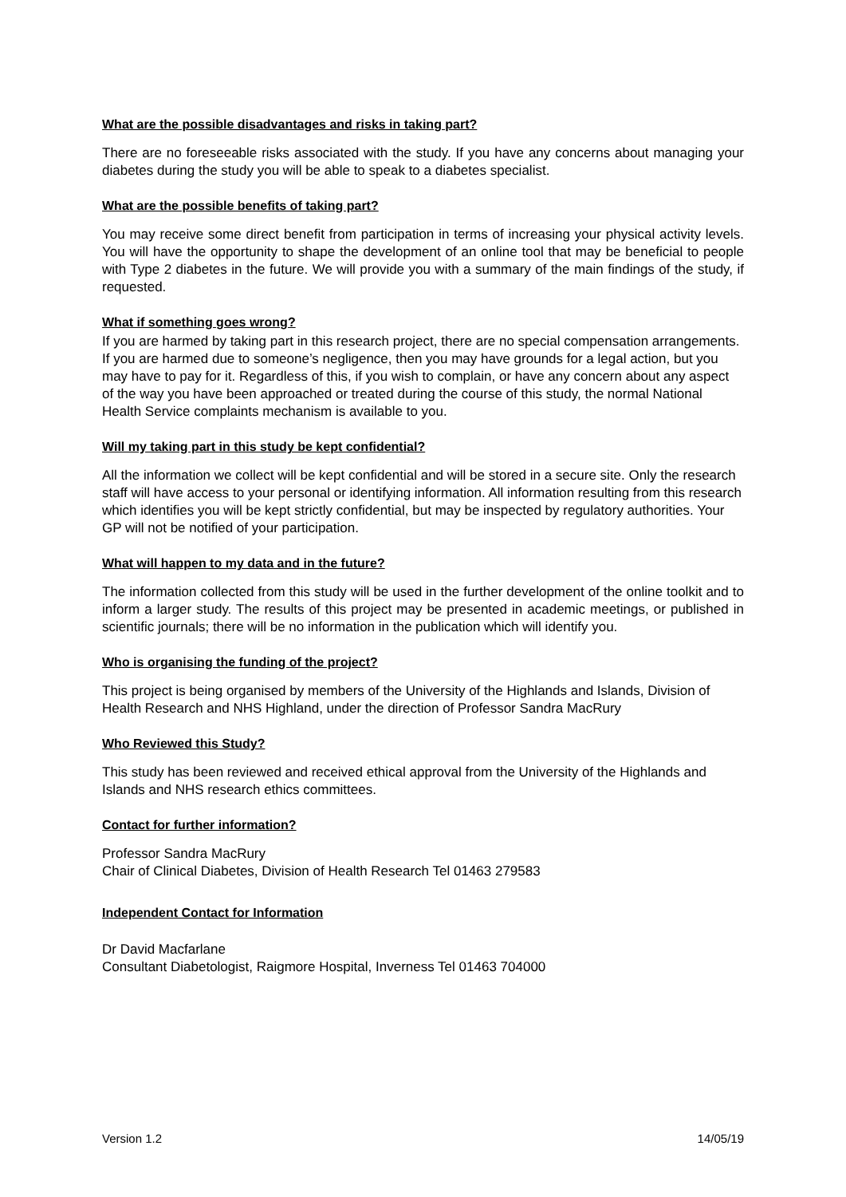What are the possible disadvantages and risks in taking part?
There are no foreseeable risks associated with the study. If you have any concerns about managing your diabetes during the study you will be able to speak to a diabetes specialist.
What are the possible benefits of taking part?
You may receive some direct benefit from participation in terms of increasing your physical activity levels. You will have the opportunity to shape the development of an online tool that may be beneficial to people with Type 2 diabetes in the future. We will provide you with a summary of the main findings of the study, if requested.
What if something goes wrong?
If you are harmed by taking part in this research project, there are no special compensation arrangements. If you are harmed due to someone’s negligence, then you may have grounds for a legal action, but you may have to pay for it. Regardless of this, if you wish to complain, or have any concern about any aspect of the way you have been approached or treated during the course of this study, the normal National Health Service complaints mechanism is available to you.
Will my taking part in this study be kept confidential?
All the information we collect will be kept confidential and will be stored in a secure site. Only the research staff will have access to your personal or identifying information. All information resulting from this research which identifies you will be kept strictly confidential, but may be inspected by regulatory authorities. Your GP will not be notified of your participation.
What will happen to my data and in the future?
The information collected from this study will be used in the further development of the online toolkit and to inform a larger study. The results of this project may be presented in academic meetings, or published in scientific journals; there will be no information in the publication which will identify you.
Who is organising the funding of the project?
This project is being organised by members of the University of the Highlands and Islands, Division of Health Research and NHS Highland, under the direction of Professor Sandra MacRury
Who Reviewed this Study?
This study has been reviewed and received ethical approval from the University of the Highlands and Islands and NHS research ethics committees.
Contact for further information?
Professor Sandra MacRury
Chair of Clinical Diabetes, Division of Health Research Tel 01463 279583
Independent Contact for Information
Dr David Macfarlane
Consultant Diabetologist, Raigmore Hospital, Inverness Tel 01463 704000
Version 1.2 14/05/19